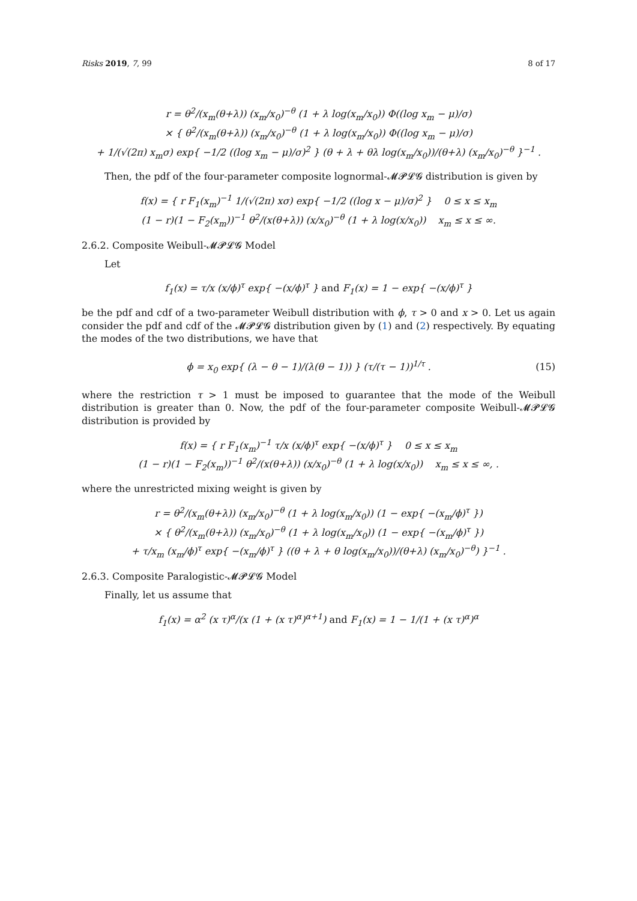Risks 2019, 7, 99 8 of 17
r = θ<sup>2</sup>/(x<sub>m</sub>(θ+λ)) (x<sub>m</sub>/x<sub>0</sub>)<sup>−θ</sup> (1 + λ log(x<sub>m</sub>/x<sub>0</sub>)) Φ((log x<sub>m</sub> − μ)/σ)
× { θ<sup>2</sup>/(x<sub>m</sub>(θ+λ)) (x<sub>m</sub>/x<sub>0</sub>)<sup>−θ</sup> (1 + λ log(x<sub>m</sub>/x<sub>0</sub>)) Φ((log x<sub>m</sub> − μ)/σ)
+ 1/(√(2π) x<sub>m</sub>σ) exp{ −1/2 ((log x<sub>m</sub> − μ)/σ)<sup>2</sup> } (θ + λ + θλ log(x<sub>m</sub>/x<sub>0</sub>))/(θ+λ) (x<sub>m</sub>/x<sub>0</sub>)<sup>−θ</sup> }<sup>−1</sup> .
Then, the pdf of the four-parameter composite lognormal-𝓜𝓟𝓛𝓖 distribution is given by
f(x) = { r F<sub>1</sub>(x<sub>m</sub>)<sup>−1</sup> 1/(√(2π) xσ) exp{ −1/2 ((log x − μ)/σ)<sup>2</sup> } 0 ≤ x ≤ x<sub>m</sub>
(1 − r)(1 − F<sub>2</sub>(x<sub>m</sub>))<sup>−1</sup> θ<sup>2</sup>/(x(θ+λ)) (x/x<sub>0</sub>)<sup>−θ</sup> (1 + λ log(x/x<sub>0</sub>)) x<sub>m</sub> ≤ x ≤ ∞.
2.6.2. Composite Weibull-𝓜𝓟𝓛𝓖 Model
Let
f<sub>1</sub>(x) = τ/x (x/ϕ)<sup>τ</sup> exp{ −(x/ϕ)<sup>τ</sup> } and F<sub>1</sub>(x) = 1 − exp{ −(x/ϕ)<sup>τ</sup> }
be the pdf and cdf of a two-parameter Weibull distribution with ϕ, τ > 0 and x > 0. Let us again consider the pdf and cdf of the 𝓜𝓟𝓛𝓖 distribution given by (1) and (2) respectively. By equating the modes of the two distributions, we have that
ϕ = x<sub>0</sub> exp{ (λ − θ − 1)/(λ(θ − 1)) } (τ/(τ − 1))<sup>1/τ</sup> .
(15)
where the restriction τ > 1 must be imposed to guarantee that the mode of the Weibull distribution is greater than 0. Now, the pdf of the four-parameter composite Weibull-𝓜𝓟𝓛𝓖 distribution is provided by
f(x) = { r F<sub>1</sub>(x<sub>m</sub>)<sup>−1</sup> τ/x (x/ϕ)<sup>τ</sup> exp{ −(x/ϕ)<sup>τ</sup> } 0 ≤ x ≤ x<sub>m</sub>
(1 − r)(1 − F<sub>2</sub>(x<sub>m</sub>))<sup>−1</sup> θ<sup>2</sup>/(x(θ+λ)) (x/x<sub>0</sub>)<sup>−θ</sup> (1 + λ log(x/x<sub>0</sub>)) x<sub>m</sub> ≤ x ≤ ∞, .
where the unrestricted mixing weight is given by
r = θ<sup>2</sup>/(x<sub>m</sub>(θ+λ)) (x<sub>m</sub>/x<sub>0</sub>)<sup>−θ</sup> (1 + λ log(x<sub>m</sub>/x<sub>0</sub>)) (1 − exp{ −(x<sub>m</sub>/ϕ)<sup>τ</sup> })
× { θ<sup>2</sup>/(x<sub>m</sub>(θ+λ)) (x<sub>m</sub>/x<sub>0</sub>)<sup>−θ</sup> (1 + λ log(x<sub>m</sub>/x<sub>0</sub>)) (1 − exp{ −(x<sub>m</sub>/ϕ)<sup>τ</sup> })
+ τ/x<sub>m</sub> (x<sub>m</sub>/ϕ)<sup>τ</sup> exp{ −(x<sub>m</sub>/ϕ)<sup>τ</sup> } ((θ + λ + θ log(x<sub>m</sub>/x<sub>0</sub>))/(θ+λ) (x<sub>m</sub>/x<sub>0</sub>)<sup>−θ</sup>) }<sup>−1</sup> .
2.6.3. Composite Paralogistic-𝓜𝓟𝓛𝓖 Model
Finally, let us assume that
f<sub>1</sub>(x) = α<sup>2</sup> (x τ)<sup>α</sup>/(x (1 + (x τ)<sup>α</sup>)<sup>α+1</sup>) and F<sub>1</sub>(x) = 1 − 1/(1 + (x τ)<sup>α</sup>)<sup>α</sup>